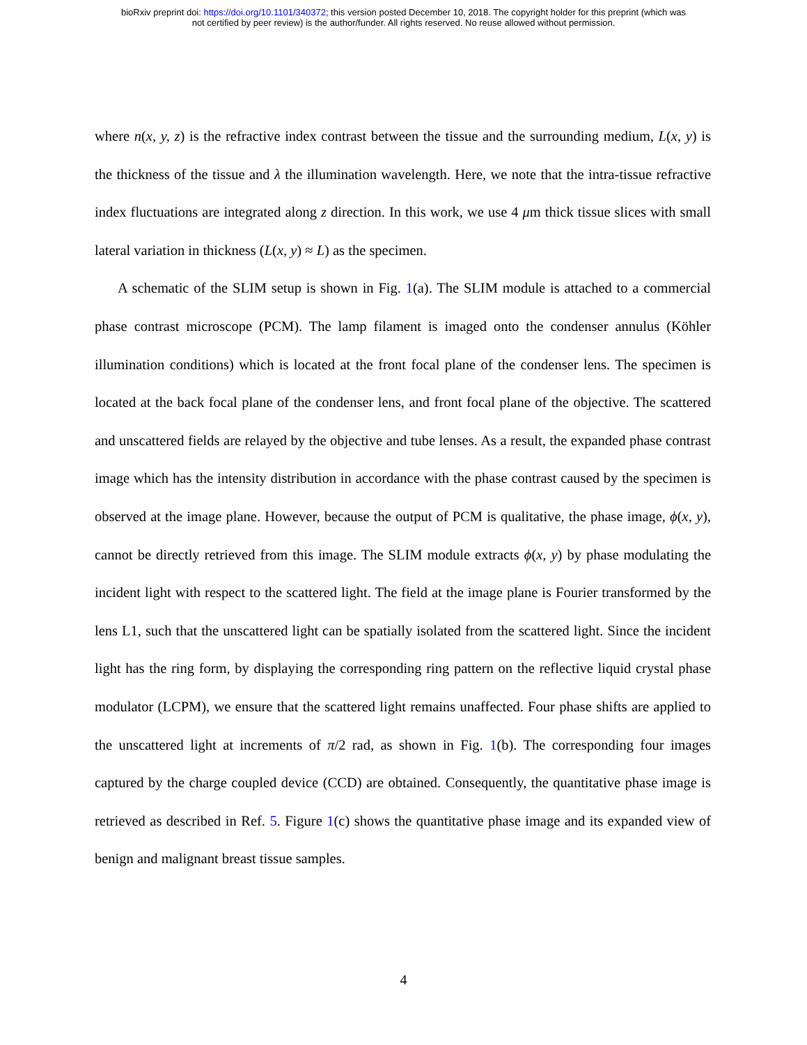bioRxiv preprint doi: https://doi.org/10.1101/340372; this version posted December 10, 2018. The copyright holder for this preprint (which was
not certified by peer review) is the author/funder. All rights reserved. No reuse allowed without permission.
where n(x, y, z) is the refractive index contrast between the tissue and the surrounding medium, L(x, y) is the thickness of the tissue and λ the illumination wavelength. Here, we note that the intra-tissue refractive index fluctuations are integrated along z direction. In this work, we use 4 μm thick tissue slices with small lateral variation in thickness (L(x, y) ≈ L) as the specimen.
A schematic of the SLIM setup is shown in Fig. 1(a). The SLIM module is attached to a commercial phase contrast microscope (PCM). The lamp filament is imaged onto the condenser annulus (Köhler illumination conditions) which is located at the front focal plane of the condenser lens. The specimen is located at the back focal plane of the condenser lens, and front focal plane of the objective. The scattered and unscattered fields are relayed by the objective and tube lenses. As a result, the expanded phase contrast image which has the intensity distribution in accordance with the phase contrast caused by the specimen is observed at the image plane. However, because the output of PCM is qualitative, the phase image, ϕ(x, y), cannot be directly retrieved from this image. The SLIM module extracts ϕ(x, y) by phase modulating the incident light with respect to the scattered light. The field at the image plane is Fourier transformed by the lens L1, such that the unscattered light can be spatially isolated from the scattered light. Since the incident light has the ring form, by displaying the corresponding ring pattern on the reflective liquid crystal phase modulator (LCPM), we ensure that the scattered light remains unaffected. Four phase shifts are applied to the unscattered light at increments of π/2 rad, as shown in Fig. 1(b). The corresponding four images captured by the charge coupled device (CCD) are obtained. Consequently, the quantitative phase image is retrieved as described in Ref. 5. Figure 1(c) shows the quantitative phase image and its expanded view of benign and malignant breast tissue samples.
4